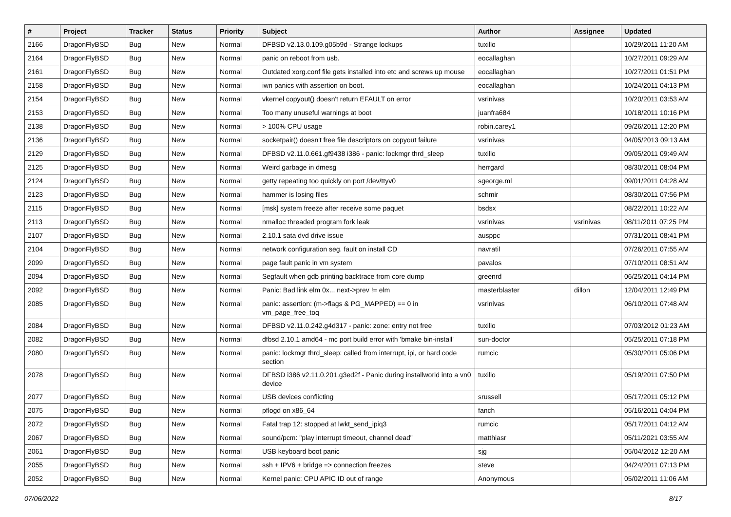| # | Project | Tracker | Status | Priority | Subject | Author | Assignee | Updated |
| --- | --- | --- | --- | --- | --- | --- | --- | --- |
| 2166 | DragonFlyBSD | Bug | New | Normal | DFBSD v2.13.0.109.g05b9d - Strange lockups | tuxillo | | 10/29/2011 11:20 AM |
| 2164 | DragonFlyBSD | Bug | New | Normal | panic on reboot from usb. | eocallaghan | | 10/27/2011 09:29 AM |
| 2161 | DragonFlyBSD | Bug | New | Normal | Outdated xorg.conf file gets installed into etc and screws up mouse | eocallaghan | | 10/27/2011 01:51 PM |
| 2158 | DragonFlyBSD | Bug | New | Normal | iwn panics with assertion on boot. | eocallaghan | | 10/24/2011 04:13 PM |
| 2154 | DragonFlyBSD | Bug | New | Normal | vkernel copyout() doesn't return EFAULT on error | vsrinivas | | 10/20/2011 03:53 AM |
| 2153 | DragonFlyBSD | Bug | New | Normal | Too many unuseful warnings at boot | juanfra684 | | 10/18/2011 10:16 PM |
| 2138 | DragonFlyBSD | Bug | New | Normal | > 100% CPU usage | robin.carey1 | | 09/26/2011 12:20 PM |
| 2136 | DragonFlyBSD | Bug | New | Normal | socketpair() doesn't free file descriptors on copyout failure | vsrinivas | | 04/05/2013 09:13 AM |
| 2129 | DragonFlyBSD | Bug | New | Normal | DFBSD v2.11.0.661.gf9438 i386 - panic: lockmgr thrd_sleep | tuxillo | | 09/05/2011 09:49 AM |
| 2125 | DragonFlyBSD | Bug | New | Normal | Weird garbage in dmesg | herrgard | | 08/30/2011 08:04 PM |
| 2124 | DragonFlyBSD | Bug | New | Normal | getty repeating too quickly on port /dev/ttyv0 | sgeorge.ml | | 09/01/2011 04:28 AM |
| 2123 | DragonFlyBSD | Bug | New | Normal | hammer is losing files | schmir | | 08/30/2011 07:56 PM |
| 2115 | DragonFlyBSD | Bug | New | Normal | [msk] system freeze after receive some paquet | bsdsx | | 08/22/2011 10:22 AM |
| 2113 | DragonFlyBSD | Bug | New | Normal | nmalloc threaded program fork leak | vsrinivas | vsrinivas | 08/11/2011 07:25 PM |
| 2107 | DragonFlyBSD | Bug | New | Normal | 2.10.1 sata dvd drive issue | ausppc | | 07/31/2011 08:41 PM |
| 2104 | DragonFlyBSD | Bug | New | Normal | network configuration seg. fault on install CD | navratil | | 07/26/2011 07:55 AM |
| 2099 | DragonFlyBSD | Bug | New | Normal | page fault panic in vm system | pavalos | | 07/10/2011 08:51 AM |
| 2094 | DragonFlyBSD | Bug | New | Normal | Segfault when gdb printing backtrace from core dump | greenrd | | 06/25/2011 04:14 PM |
| 2092 | DragonFlyBSD | Bug | New | Normal | Panic: Bad link elm 0x... next->prev != elm | masterblaster | dillon | 12/04/2011 12:49 PM |
| 2085 | DragonFlyBSD | Bug | New | Normal | panic: assertion: (m->flags & PG_MAPPED) == 0 in vm_page_free_toq | vsrinivas | | 06/10/2011 07:48 AM |
| 2084 | DragonFlyBSD | Bug | New | Normal | DFBSD v2.11.0.242.g4d317 - panic: zone: entry not free | tuxillo | | 07/03/2012 01:23 AM |
| 2082 | DragonFlyBSD | Bug | New | Normal | dfbsd 2.10.1 amd64 - mc port build error with 'bmake bin-install' | sun-doctor | | 05/25/2011 07:18 PM |
| 2080 | DragonFlyBSD | Bug | New | Normal | panic: lockmgr thrd_sleep: called from interrupt, ipi, or hard code section | rumcic | | 05/30/2011 05:06 PM |
| 2078 | DragonFlyBSD | Bug | New | Normal | DFBSD i386 v2.11.0.201.g3ed2f - Panic during installworld into a vn0 device | tuxillo | | 05/19/2011 07:50 PM |
| 2077 | DragonFlyBSD | Bug | New | Normal | USB devices conflicting | srussell | | 05/17/2011 05:12 PM |
| 2075 | DragonFlyBSD | Bug | New | Normal | pflogd on x86_64 | fanch | | 05/16/2011 04:04 PM |
| 2072 | DragonFlyBSD | Bug | New | Normal | Fatal trap 12: stopped at lwkt_send_ipiq3 | rumcic | | 05/17/2011 04:12 AM |
| 2067 | DragonFlyBSD | Bug | New | Normal | sound/pcm: "play interrupt timeout, channel dead" | matthiasr | | 05/11/2021 03:55 AM |
| 2061 | DragonFlyBSD | Bug | New | Normal | USB keyboard boot panic | sjg | | 05/04/2012 12:20 AM |
| 2055 | DragonFlyBSD | Bug | New | Normal | ssh + IPV6 + bridge => connection freezes | steve | | 04/24/2011 07:13 PM |
| 2052 | DragonFlyBSD | Bug | New | Normal | Kernel panic: CPU APIC ID out of range | Anonymous | | 05/02/2011 11:06 AM |
07/06/2022 8/17